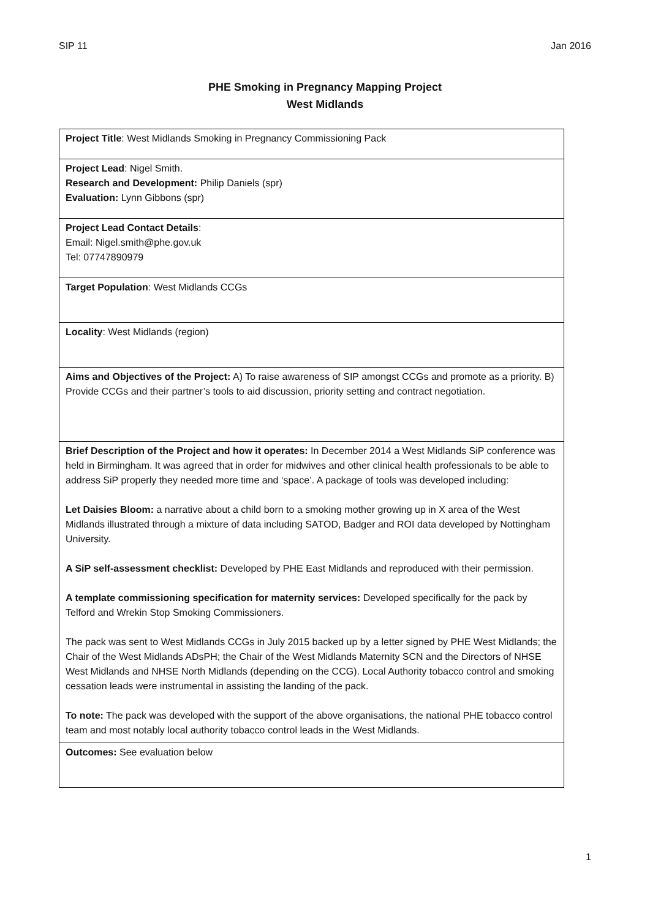SIP 11 Jan 2016
PHE Smoking in Pregnancy Mapping Project
West Midlands
| Project Title : West Midlands Smoking in Pregnancy Commissioning Pack |
| Project Lead : Nigel Smith. Research and Development: Philip Daniels (spr) Evaluation: Lynn Gibbons (spr) |
| Project Lead Contact Details : Email: Nigel.smith@phe.gov.uk Tel: 07747890979 |
| Target Population : West Midlands CCGs |
| Locality : West Midlands (region) |
| Aims and Objectives of the Project: A) To raise awareness of SIP amongst CCGs and promote as a priority. B) Provide CCGs and their partner’s tools to aid discussion, priority setting and contract negotiation. |
| Brief Description of the Project and how it operates: In December 2014 a West Midlands SiP conference was held in Birmingham. It was agreed that in order for midwives and other clinical health professionals to be able to address SiP properly they needed more time and ‘space’. A package of tools was developed including: Let Daisies Bloom: a narrative about a child born to a smoking mother growing up in X area of the West Midlands illustrated through a mixture of data including SATOD, Badger and ROI data developed by Nottingham University. A SiP self-assessment checklist: Developed by PHE East Midlands and reproduced with their permission. A template commissioning specification for maternity services: Developed specifically for the pack by Telford and Wrekin Stop Smoking Commissioners. The pack was sent to West Midlands CCGs in July 2015 backed up by a letter signed by PHE West Midlands; the Chair of the West Midlands ADsPH; the Chair of the West Midlands Maternity SCN and the Directors of NHSE West Midlands and NHSE North Midlands (depending on the CCG). Local Authority tobacco control and smoking cessation leads were instrumental in assisting the landing of the pack. To note: The pack was developed with the support of the above organisations, the national PHE tobacco control team and most notably local authority tobacco control leads in the West Midlands. |
| Outcomes: See evaluation below |
1